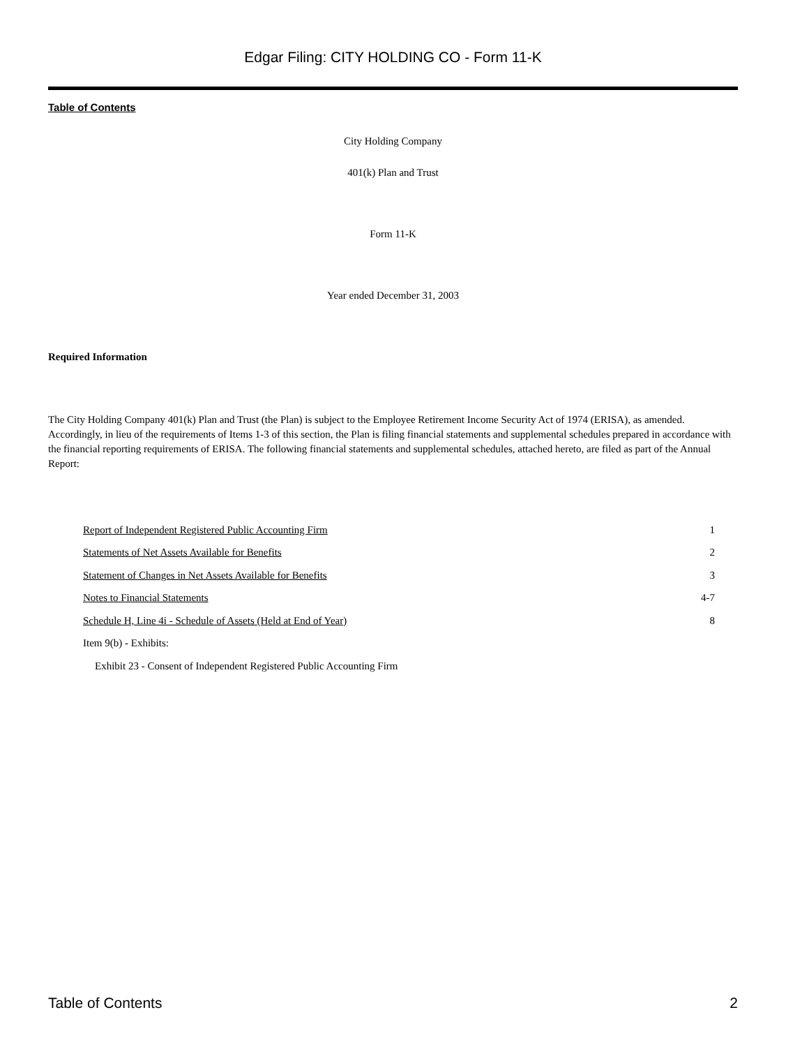Edgar Filing: CITY HOLDING CO - Form 11-K
Table of Contents
City Holding Company
401(k) Plan and Trust
Form 11-K
Year ended December 31, 2003
Required Information
The City Holding Company 401(k) Plan and Trust (the Plan) is subject to the Employee Retirement Income Security Act of 1974 (ERISA), as amended. Accordingly, in lieu of the requirements of Items 1-3 of this section, the Plan is filing financial statements and supplemental schedules prepared in accordance with the financial reporting requirements of ERISA. The following financial statements and supplemental schedules, attached hereto, are filed as part of the Annual Report:
| Report of Independent Registered Public Accounting Firm | 1 |
| Statements of Net Assets Available for Benefits | 2 |
| Statement of Changes in Net Assets Available for Benefits | 3 |
| Notes to Financial Statements | 4-7 |
| Schedule H, Line 4i - Schedule of Assets (Held at End of Year) | 8 |
| Item 9(b) - Exhibits: | |
| Exhibit 23 - Consent of Independent Registered Public Accounting Firm | |
Table of Contents 2